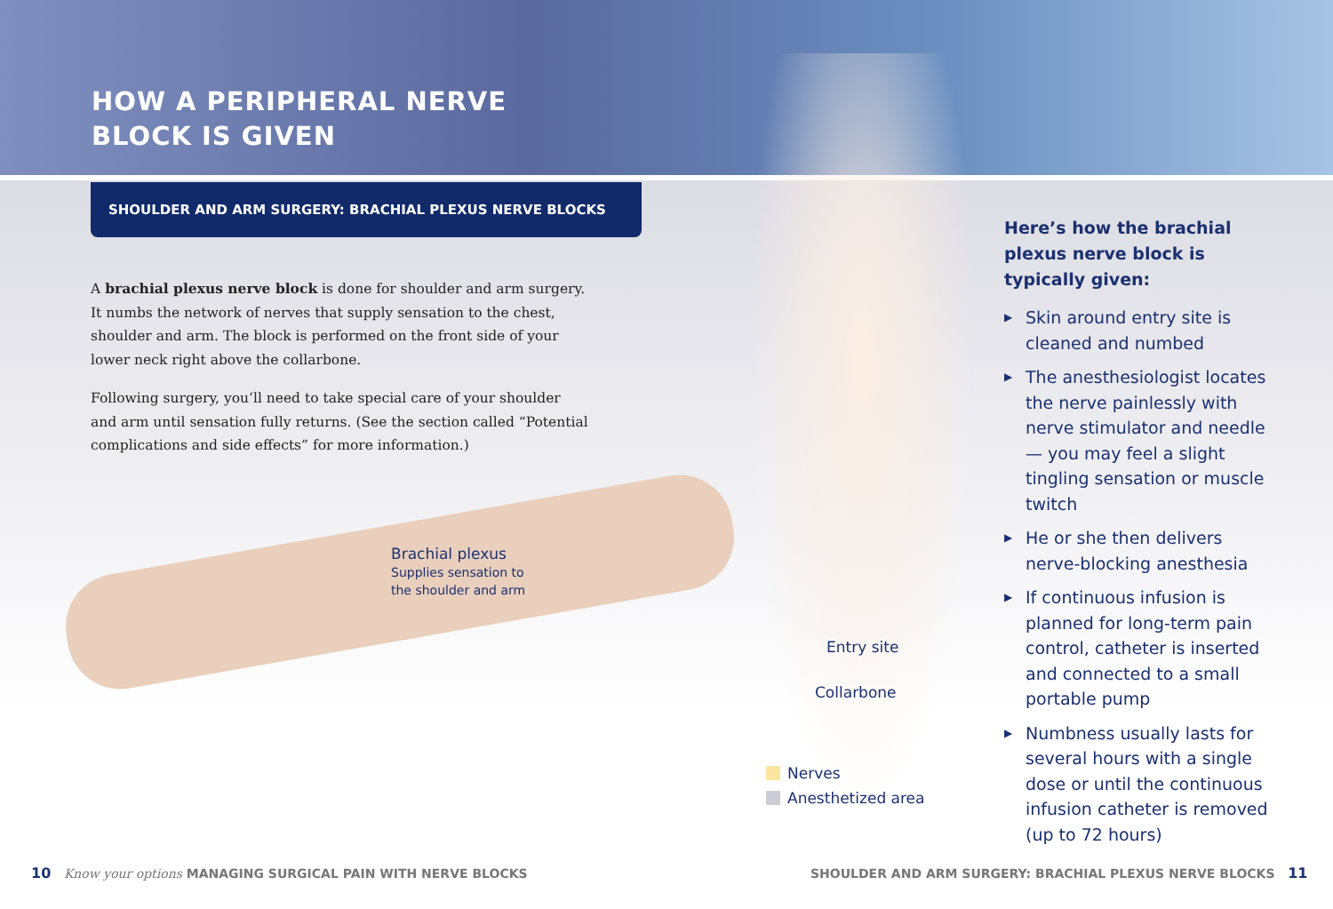HOW A PERIPHERAL NERVE
BLOCK IS GIVEN
SHOULDER AND ARM SURGERY: BRACHIAL PLEXUS NERVE BLOCKS
A brachial plexus nerve block is done for shoulder and arm surgery. It numbs the network of nerves that supply sensation to the chest, shoulder and arm. The block is performed on the front side of your lower neck right above the collarbone.
Following surgery, you’ll need to take special care of your shoulder and arm until sensation fully returns. (See the section called “Potential complications and side effects” for more information.)
Brachial plexus
Supplies sensation to
the shoulder and arm
Entry site
Collarbone
Nerves
Anesthetized area
Here’s how the brachial plexus nerve block is typically given:
▶ Skin around entry site is cleaned and numbed
▶ The anesthesiologist locates the nerve painlessly with nerve stimulator and needle — you may feel a slight tingling sensation or muscle twitch
▶ He or she then delivers nerve-blocking anesthesia
▶ If continuous infusion is planned for long-term pain control, catheter is inserted and connected to a small portable pump
▶ Numbness usually lasts for several hours with a single dose or until the continuous infusion catheter is removed (up to 72 hours)
10 Know your options MANAGING SURGICAL PAIN WITH NERVE BLOCKS
SHOULDER AND ARM SURGERY: BRACHIAL PLEXUS NERVE BLOCKS 11